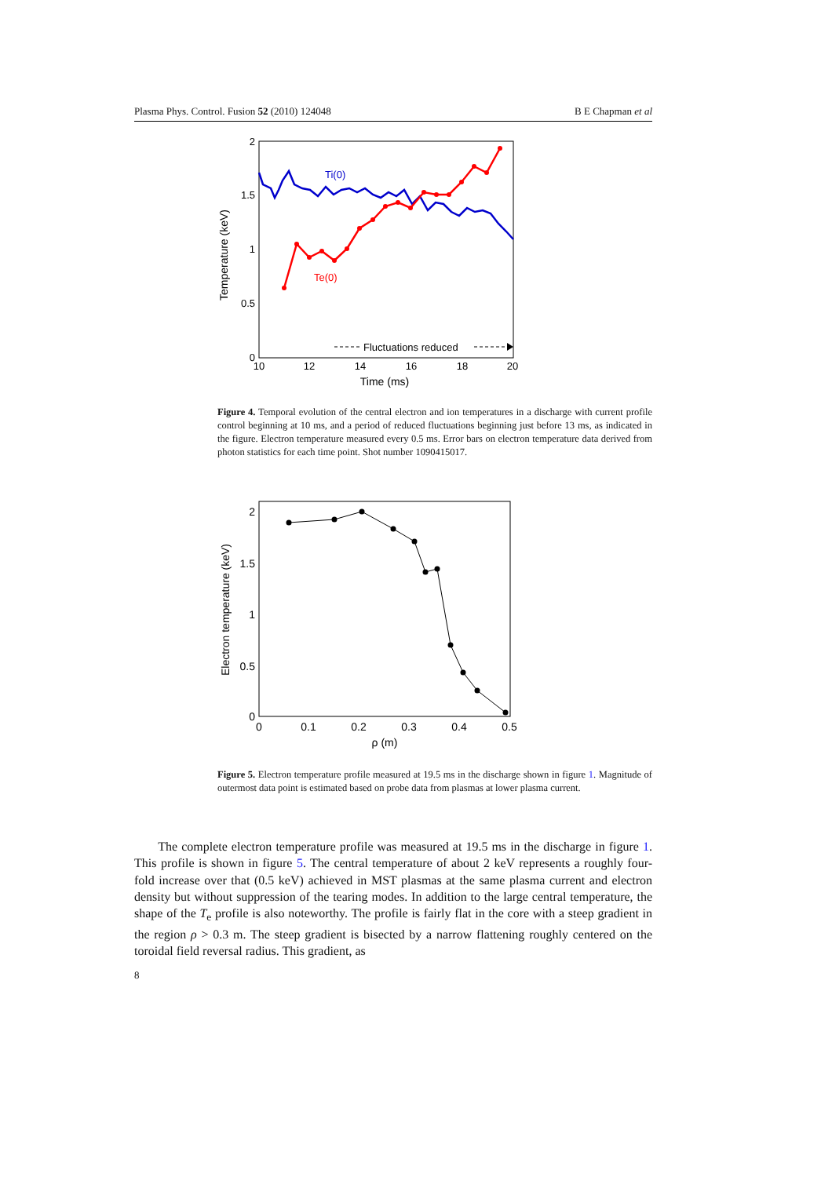Plasma Phys. Control. Fusion 52 (2010) 124048 B E Chapman et al
2
1.5
1
0.5
0
10
12
14
16
18
20
Time (ms)
Temperature (keV)
Ti(0)
Te(0)
Fluctuations reduced
Figure 4. Temporal evolution of the central electron and ion temperatures in a discharge with current profile control beginning at 10 ms, and a period of reduced fluctuations beginning just before 13 ms, as indicated in the figure. Electron temperature measured every 0.5 ms. Error bars on electron temperature data derived from photon statistics for each time point. Shot number 1090415017.
2
1.5
1
0.5
0
0
0.1
0.2
0.3
0.4
0.5
ρ (m)
Electron temperature (keV)
Figure 5. Electron temperature profile measured at 19.5 ms in the discharge shown in figure 1. Magnitude of outermost data point is estimated based on probe data from plasmas at lower plasma current.
The complete electron temperature profile was measured at 19.5 ms in the discharge in figure 1. This profile is shown in figure 5. The central temperature of about 2 keV represents a roughly four-fold increase over that (0.5 keV) achieved in MST plasmas at the same plasma current and electron density but without suppression of the tearing modes. In addition to the large central temperature, the shape of the T<sub>e</sub> profile is also noteworthy. The profile is fairly flat in the core with a steep gradient in the region ρ > 0.3 m. The steep gradient is bisected by a narrow flattening roughly centered on the toroidal field reversal radius. This gradient, as
8